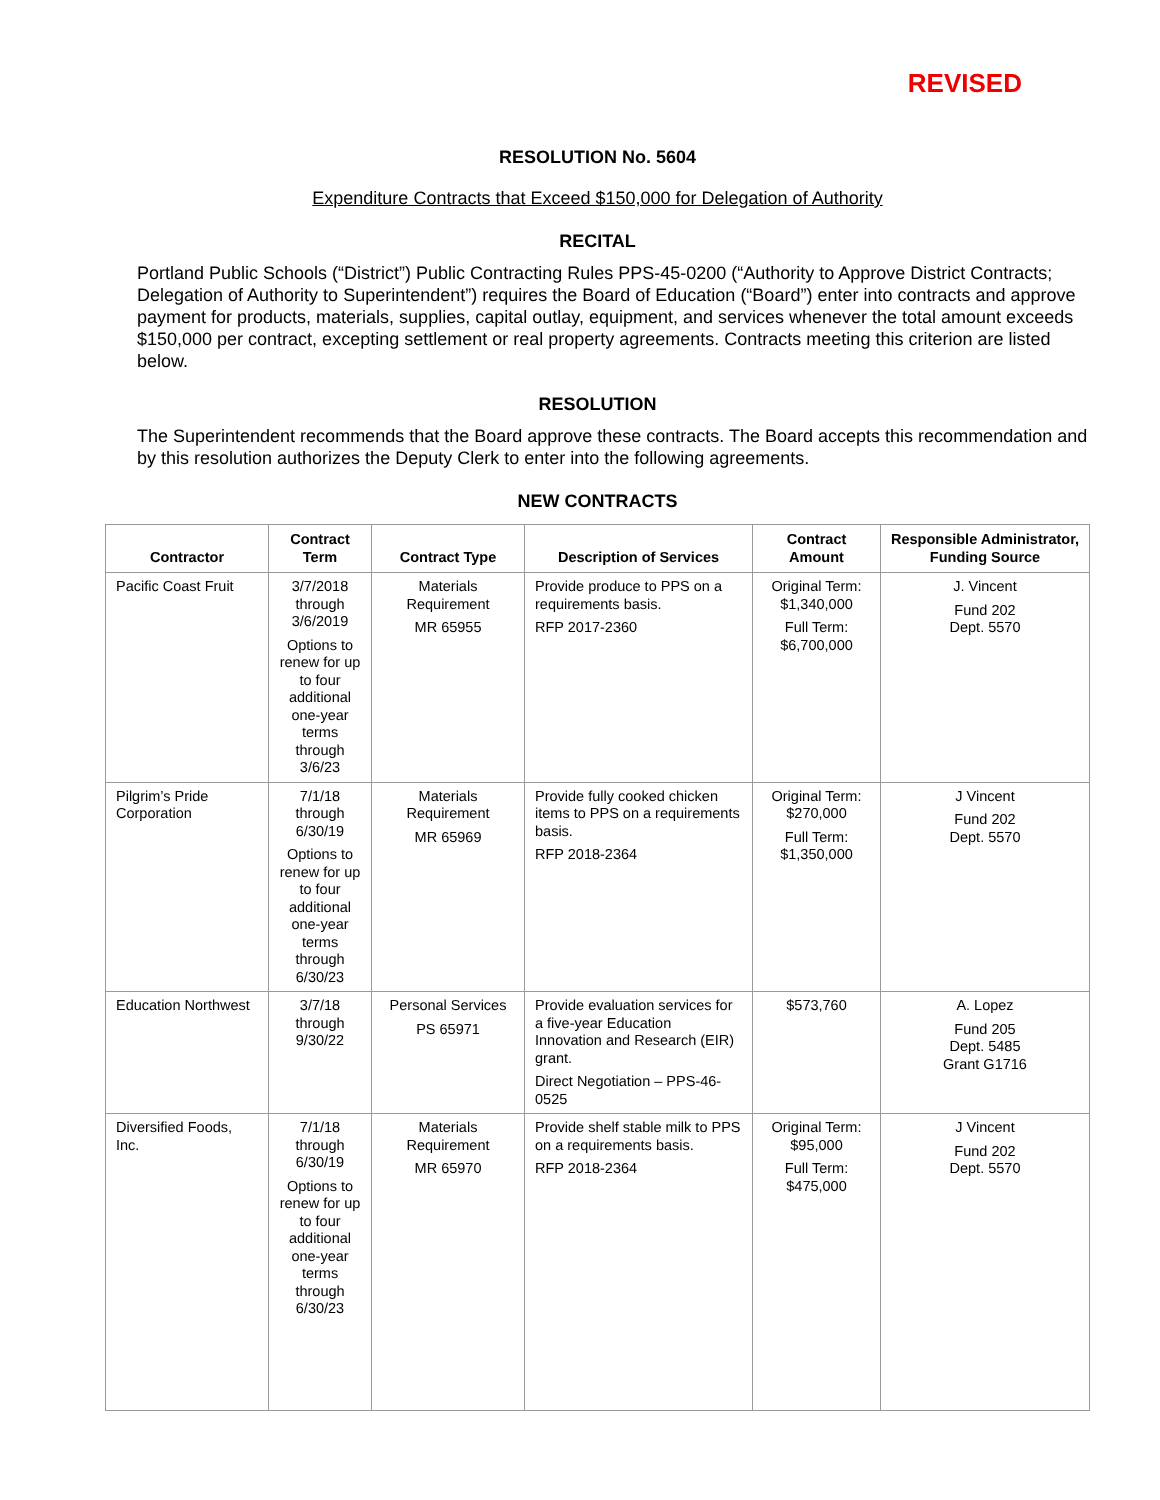REVISED
RESOLUTION No. 5604
Expenditure Contracts that Exceed $150,000 for Delegation of Authority
RECITAL
Portland Public Schools (“District”) Public Contracting Rules PPS-45-0200 (“Authority to Approve District Contracts; Delegation of Authority to Superintendent”) requires the Board of Education (“Board”) enter into contracts and approve payment for products, materials, supplies, capital outlay, equipment, and services whenever the total amount exceeds $150,000 per contract, excepting settlement or real property agreements. Contracts meeting this criterion are listed below.
RESOLUTION
The Superintendent recommends that the Board approve these contracts. The Board accepts this recommendation and by this resolution authorizes the Deputy Clerk to enter into the following agreements.
NEW CONTRACTS
| Contractor | Contract Term | Contract Type | Description of Services | Contract Amount | Responsible Administrator, Funding Source |
| --- | --- | --- | --- | --- | --- |
| Pacific Coast Fruit | 3/7/2018 through 3/6/2019 Options to renew for up to four additional one-year terms through 3/6/23 | Materials Requirement MR 65955 | Provide produce to PPS on a requirements basis. RFP 2017-2360 | Original Term: $1,340,000 Full Term: $6,700,000 | J. Vincent Fund 202 Dept. 5570 |
| Pilgrim’s Pride Corporation | 7/1/18 through 6/30/19 Options to renew for up to four additional one-year terms through 6/30/23 | Materials Requirement MR 65969 | Provide fully cooked chicken items to PPS on a requirements basis. RFP 2018-2364 | Original Term: $270,000 Full Term: $1,350,000 | J Vincent Fund 202 Dept. 5570 |
| Education Northwest | 3/7/18 through 9/30/22 | Personal Services PS 65971 | Provide evaluation services for a five-year Education Innovation and Research (EIR) grant. Direct Negotiation – PPS-46-0525 | $573,760 | A. Lopez Fund 205 Dept. 5485 Grant G1716 |
| Diversified Foods, Inc. | 7/1/18 through 6/30/19 Options to renew for up to four additional one-year terms through 6/30/23 | Materials Requirement MR 65970 | Provide shelf stable milk to PPS on a requirements basis. RFP 2018-2364 | Original Term: $95,000 Full Term: $475,000 | J Vincent Fund 202 Dept. 5570 |